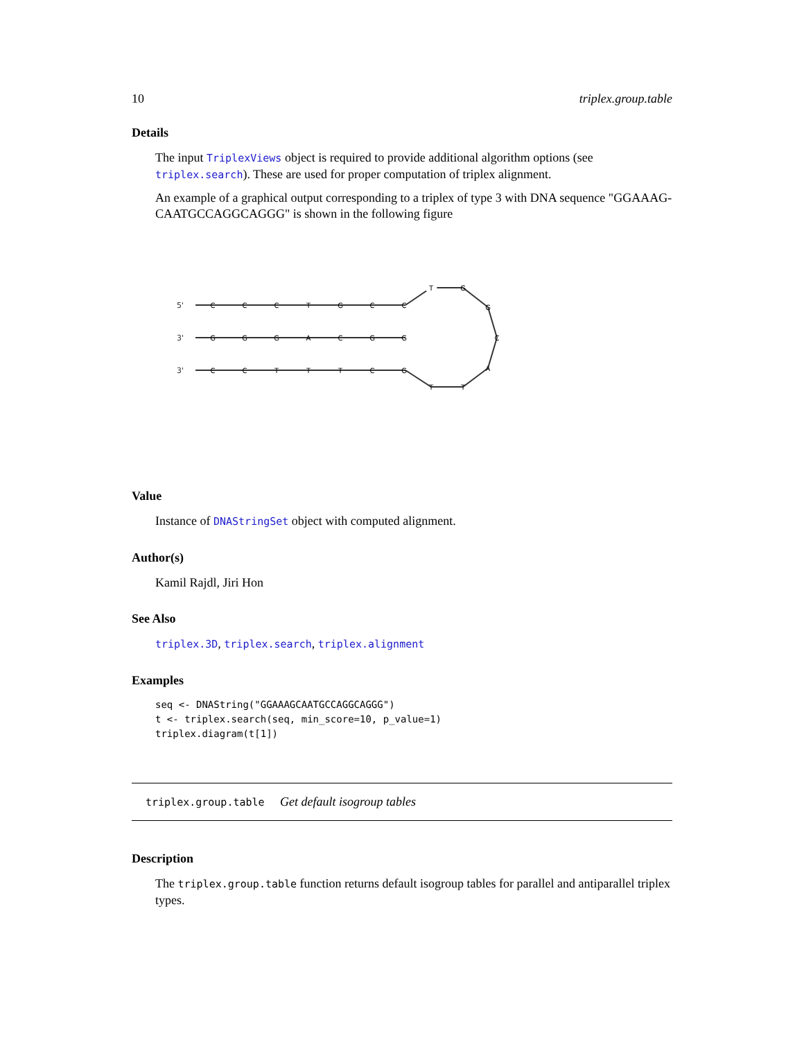10 triplex.group.table
Details
The input TriplexViews object is required to provide additional algorithm options (see triplex.search). These are used for proper computation of triplex alignment.
An example of a graphical output corresponding to a triplex of type 3 with DNA sequence "GGAAAG-CAATGCCAGGCAGGG" is shown in the following figure
5'
3'
3'
C
C
C
T
G
C
C
G
G
G
A
C
G
G
C
C
T
T
T
C
G
T
G
G
C
A
T
T
Value
Instance of DNAStringSet object with computed alignment.
Author(s)
Kamil Rajdl, Jiri Hon
See Also
triplex.3D, triplex.search, triplex.alignment
Examples
seq <- DNAString("GGAAAGCAATGCCAGGCAGGG")
t <- triplex.search(seq, min_score=10, p_value=1)
triplex.diagram(t[1])
triplex.group.table Get default isogroup tables
Description
The triplex.group.table function returns default isogroup tables for parallel and antiparallel triplex types.